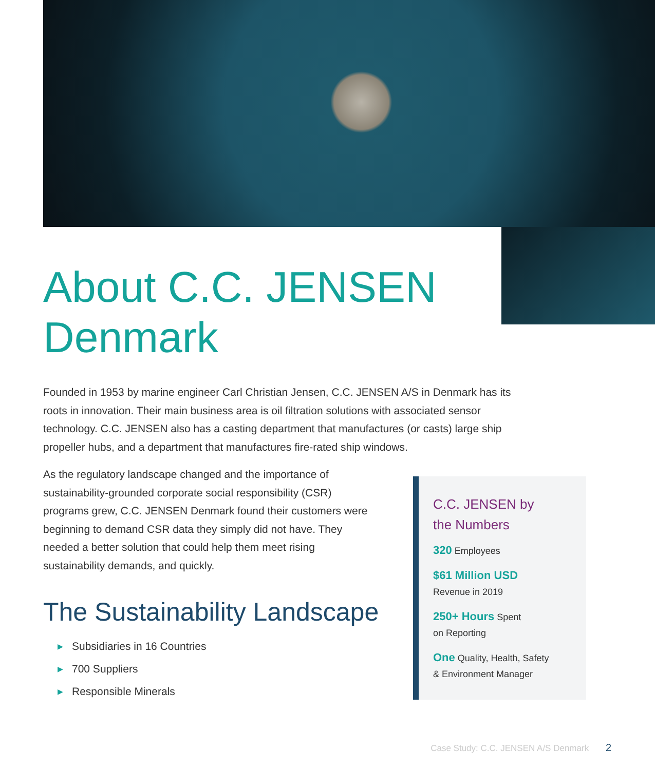About C.C. JENSEN
Denmark
Founded in 1953 by marine engineer Carl Christian Jensen, C.C. JENSEN A/S in Denmark has its roots in innovation. Their main business area is oil filtration solutions with associated sensor technology. C.C. JENSEN also has a casting department that manufactures (or casts) large ship propeller hubs, and a department that manufactures fire-rated ship windows.
As the regulatory landscape changed and the importance of sustainability-grounded corporate social responsibility (CSR) programs grew, C.C. JENSEN Denmark found their customers were beginning to demand CSR data they simply did not have. They needed a better solution that could help them meet rising sustainability demands, and quickly.
The Sustainability Landscape
▶ Subsidiaries in 16 Countries
▶ 700 Suppliers
▶ Responsible Minerals
C.C. JENSEN by
the Numbers
320 Employees
$61 Million USD
Revenue in 2019
250+ Hours Spent
on Reporting
One Quality, Health, Safety
& Environment Manager
Case Study: C.C. JENSEN A/S Denmark 2